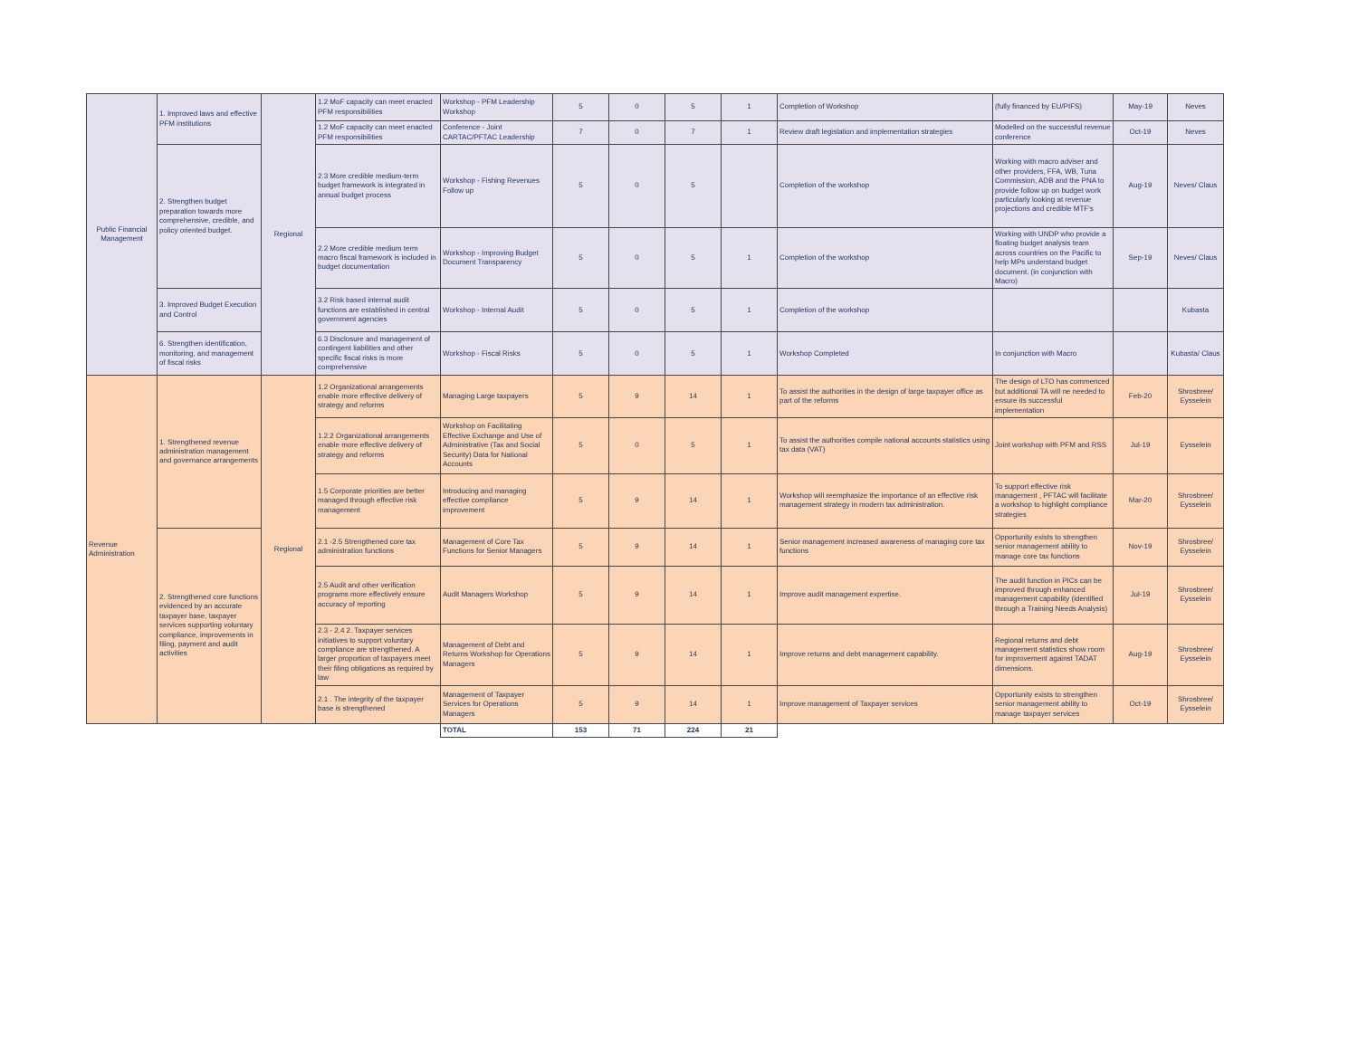| Public Financial Management | 1. Improved laws and effective PFM institutions | Regional | 1.2 MoF capacity can meet enacted PFM responsibilities | Workshop - PFM Leadership Workshop | 5 | 0 | 5 | 1 | Completion of Workshop | (fully financed by EU/PIFS) | May-19 | Neves |
| | | | 1.2 MoF capacity can meet enacted PFM responsibilities | Conference - Joint CARTAC/PFTAC Leadership | 7 | 0 | 7 | 1 | Review draft legislation and implementation strategies | Modelled on the successful revenue conference | Oct-19 | Neves |
| | 2. Strengthen budget preparation towards more comprehensive, credible, and policy oriented budget. | | 2.3 More credible medium-term budget framework is integrated in annual budget process | Workshop - Fishing Revenues Follow up | 5 | 0 | 5 | | Completion of the workshop | Working with macro adviser and other providers, FFA, WB, Tuna Commission, ADB and the PNA to provide follow up on budget work particularly looking at revenue projections and credible MTF's | Aug-19 | Neves/ Claus |
| | | | 2.2 More credible medium term macro fiscal framework is included in budget documentation | Workshop - Improving Budget Document Transparency | 5 | 0 | 5 | 1 | Completion of the workshop | Working with UNDP who provide a floating budget analysis team across countries on the Pacific to help MPs understand budget document. (in conjunction with Macro) | Sep-19 | Neves/ Claus |
| | 3. Improved Budget Execution and Control | | 3.2 Risk based internal audit functions are established in central government agencies | Workshop - Internal Audit | 5 | 0 | 5 | 1 | Completion of the workshop | | | Kubasta |
| | 6. Strengthen identification, monitoring, and management of fiscal risks | | 6.3 Disclosure and management of contingent liabilities and other specific fiscal risks is more comprehensive | Workshop - Fiscal Risks | 5 | 0 | 5 | 1 | Workshop Completed | In conjunction with Macro | | Kubasta/ Claus |
| Revenue Administration | 1. Strengthened revenue administration management and governance arrangements | Regional | 1.2 Organizational arrangements enable more effective delivery of strategy and reforms | Managing Large taxpayers | 5 | 9 | 14 | 1 | To assist the authorities in the design of large taxpayer office as part of the reforms | The design of LTO has commenced but additional TA will ne needed to ensure its successful implementation | Feb-20 | Shrosbree/ Eysselein |
| | | | 1.2.2 Organizational arrangements enable more effective delivery of strategy and reforms | Workshop on Facilitating Effective Exchange and Use of Administrative (Tax and Social Security) Data for National Accounts | 5 | 0 | 5 | 1 | To assist the authorities compile national accounts statistics using tax data (VAT) | Joint workshop with PFM and RSS | Jul-19 | Eysselein |
| | | | 1.5 Corporate priorities are better managed through effective risk management | Introducing and managing effective compliance improvement | 5 | 9 | 14 | 1 | Workshop will reemphasize the importance of an effective risk management strategy in modern tax administration. | To support effective risk management , PFTAC will facilitate a workshop to highlight compliance strategies | Mar-20 | Shrosbree/ Eysselein |
| | 2. Strengthened core functions evidenced by an accurate taxpayer base, taxpayer services supporting voluntary compliance, improvements in filing, payment and audit activities | | 2.1 -2.5 Strengthened core tax administration functions | Management of Core Tax Functions for Senior Managers | 5 | 9 | 14 | 1 | Senior management increased awareness of managing core tax functions | Opportunity exists to strengthen senior management ability to manage core tax functions | Nov-19 | Shrosbree/ Eysselein |
| | | | 2.5 Audit and other verification programs more effectively ensure accuracy of reporting | Audit Managers Workshop | 5 | 9 | 14 | 1 | Improve audit management expertise. | The audit function in PICs can be improved through enhanced management capability (identified through a Training Needs Analysis) | Jul-19 | Shrosbree/ Eysselein |
| | | | 2.3 - 2.4 2. Taxpayer services initiatives to support voluntary compliance are strengthened. A larger proportion of taxpayers meet their filing obligations as required by law | Management of Debt and Returns Workshop for Operations Managers | 5 | 9 | 14 | 1 | Improve returns and debt management capability. | Regional returns and debt management statistics show room for improvement against TADAT dimensions. | Aug-19 | Shrosbree/ Eysselein |
| | | | 2.1 . The integrity of the taxpayer base is strengthened | Management of Taxpayer Services for Operations Managers | 5 | 9 | 14 | 1 | Improve management of Taxpayer services | Opportunity exists to strengthen senior management ability to manage taxpayer services | Oct-19 | Shrosbree/ Eysselein |
| | | | | TOTAL | 153 | 71 | 224 | 21 | | | | |